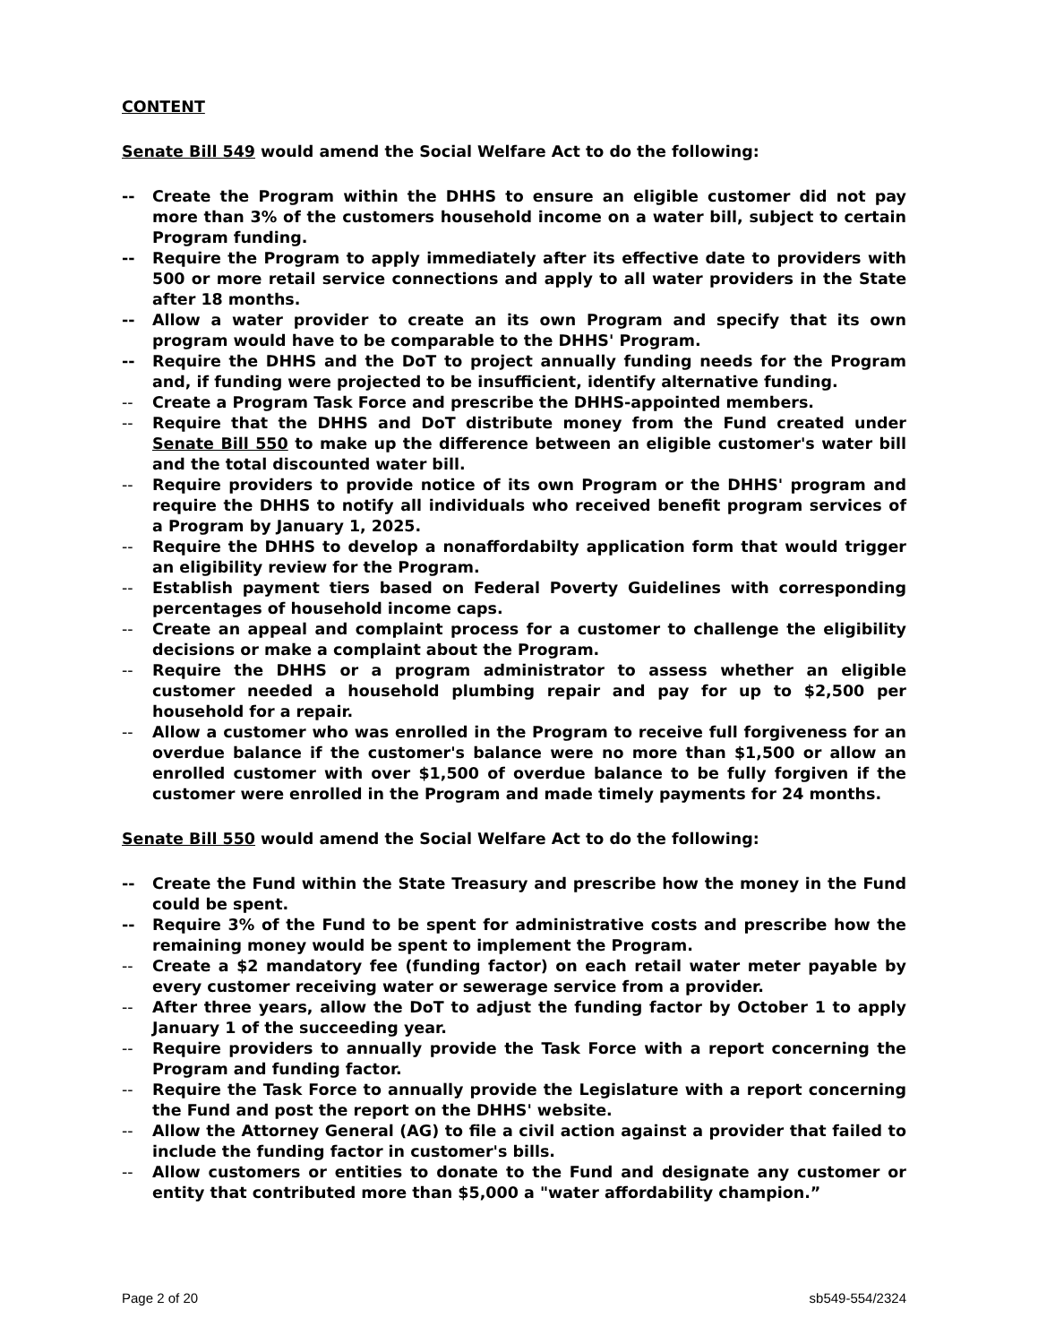CONTENT
Senate Bill 549 would amend the Social Welfare Act to do the following:
-- Create the Program within the DHHS to ensure an eligible customer did not pay more than 3% of the customers household income on a water bill, subject to certain Program funding.
-- Require the Program to apply immediately after its effective date to providers with 500 or more retail service connections and apply to all water providers in the State after 18 months.
-- Allow a water provider to create an its own Program and specify that its own program would have to be comparable to the DHHS' Program.
-- Require the DHHS and the DoT to project annually funding needs for the Program and, if funding were projected to be insufficient, identify alternative funding.
-- Create a Program Task Force and prescribe the DHHS-appointed members.
-- Require that the DHHS and DoT distribute money from the Fund created under Senate Bill 550 to make up the difference between an eligible customer's water bill and the total discounted water bill.
-- Require providers to provide notice of its own Program or the DHHS' program and require the DHHS to notify all individuals who received benefit program services of a Program by January 1, 2025.
-- Require the DHHS to develop a nonaffordabilty application form that would trigger an eligibility review for the Program.
-- Establish payment tiers based on Federal Poverty Guidelines with corresponding percentages of household income caps.
-- Create an appeal and complaint process for a customer to challenge the eligibility decisions or make a complaint about the Program.
-- Require the DHHS or a program administrator to assess whether an eligible customer needed a household plumbing repair and pay for up to $2,500 per household for a repair.
-- Allow a customer who was enrolled in the Program to receive full forgiveness for an overdue balance if the customer's balance were no more than $1,500 or allow an enrolled customer with over $1,500 of overdue balance to be fully forgiven if the customer were enrolled in the Program and made timely payments for 24 months.
Senate Bill 550 would amend the Social Welfare Act to do the following:
-- Create the Fund within the State Treasury and prescribe how the money in the Fund could be spent.
-- Require 3% of the Fund to be spent for administrative costs and prescribe how the remaining money would be spent to implement the Program.
-- Create a $2 mandatory fee (funding factor) on each retail water meter payable by every customer receiving water or sewerage service from a provider.
-- After three years, allow the DoT to adjust the funding factor by October 1 to apply January 1 of the succeeding year.
-- Require providers to annually provide the Task Force with a report concerning the Program and funding factor.
-- Require the Task Force to annually provide the Legislature with a report concerning the Fund and post the report on the DHHS' website.
-- Allow the Attorney General (AG) to file a civil action against a provider that failed to include the funding factor in customer's bills.
-- Allow customers or entities to donate to the Fund and designate any customer or entity that contributed more than $5,000 a "water affordability champion.”
Page 2 of 20 sb549-554/2324